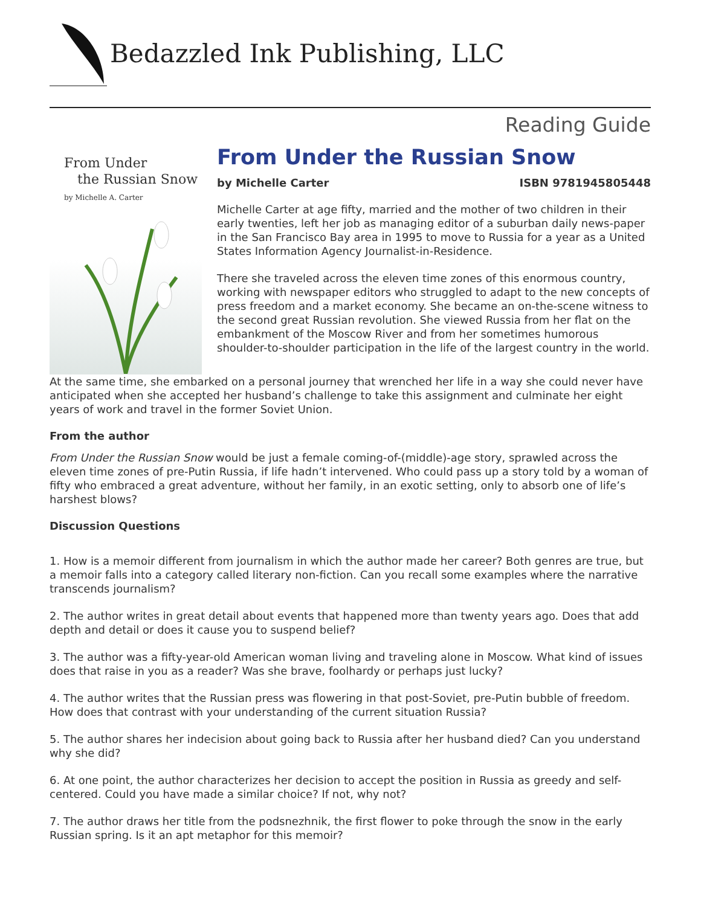Bedazzled Ink Publishing, LLC
Reading Guide
From Under
the Russian Snow
by Michelle A. Carter
From Under the Russian Snow
by Michelle Carter ISBN 9781945805448
Michelle Carter at age fifty, married and the mother of two children in their early twenties, left her job as managing editor of a suburban daily news-paper in the San Francisco Bay area in 1995 to move to Russia for a year as a United States Information Agency Journalist-in-Residence.
There she traveled across the eleven time zones of this enormous country, working with newspaper editors who struggled to adapt to the new concepts of press freedom and a market economy. She became an on-the-scene witness to the second great Russian revolution. She viewed Russia from her flat on the embankment of the Moscow River and from her sometimes humorous shoulder-to-shoulder participation in the life of the largest country in the world.
At the same time, she embarked on a personal journey that wrenched her life in a way she could never have anticipated when she accepted her husband’s challenge to take this assignment and culminate her eight years of work and travel in the former Soviet Union.
From the author
From Under the Russian Snow would be just a female coming-of-(middle)-age story, sprawled across the eleven time zones of pre-Putin Russia, if life hadn’t intervened. Who could pass up a story told by a woman of fifty who embraced a great adventure, without her family, in an exotic setting, only to absorb one of life’s harshest blows?
Discussion Questions
1. How is a memoir different from journalism in which the author made her career? Both genres are true, but a memoir falls into a category called literary non-fiction. Can you recall some examples where the narrative transcends journalism?
2. The author writes in great detail about events that happened more than twenty years ago. Does that add depth and detail or does it cause you to suspend belief?
3. The author was a fifty-year-old American woman living and traveling alone in Moscow. What kind of issues does that raise in you as a reader? Was she brave, foolhardy or perhaps just lucky?
4. The author writes that the Russian press was flowering in that post-Soviet, pre-Putin bubble of freedom. How does that contrast with your understanding of the current situation Russia?
5. The author shares her indecision about going back to Russia after her husband died? Can you understand why she did?
6. At one point, the author characterizes her decision to accept the position in Russia as greedy and self-centered. Could you have made a similar choice? If not, why not?
7. The author draws her title from the podsnezhnik, the first flower to poke through the snow in the early Russian spring. Is it an apt metaphor for this memoir?